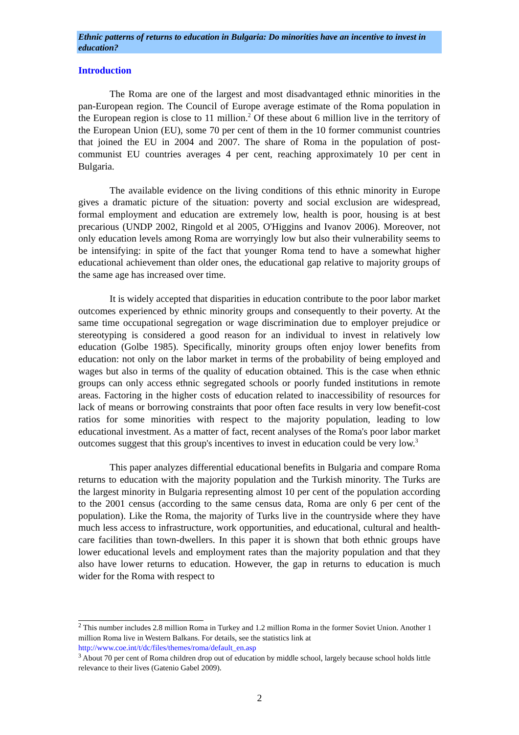Ethnic patterns of returns to education in Bulgaria: Do minorities have an incentive to invest in education?
Introduction
The Roma are one of the largest and most disadvantaged ethnic minorities in the pan-European region. The Council of Europe average estimate of the Roma population in the European region is close to 11 million.<sup>2</sup> Of these about 6 million live in the territory of the European Union (EU), some 70 per cent of them in the 10 former communist countries that joined the EU in 2004 and 2007. The share of Roma in the population of post-communist EU countries averages 4 per cent, reaching approximately 10 per cent in Bulgaria.
The available evidence on the living conditions of this ethnic minority in Europe gives a dramatic picture of the situation: poverty and social exclusion are widespread, formal employment and education are extremely low, health is poor, housing is at best precarious (UNDP 2002, Ringold et al 2005, O'Higgins and Ivanov 2006). Moreover, not only education levels among Roma are worryingly low but also their vulnerability seems to be intensifying: in spite of the fact that younger Roma tend to have a somewhat higher educational achievement than older ones, the educational gap relative to majority groups of the same age has increased over time.
It is widely accepted that disparities in education contribute to the poor labor market outcomes experienced by ethnic minority groups and consequently to their poverty. At the same time occupational segregation or wage discrimination due to employer prejudice or stereotyping is considered a good reason for an individual to invest in relatively low education (Golbe 1985). Specifically, minority groups often enjoy lower benefits from education: not only on the labor market in terms of the probability of being employed and wages but also in terms of the quality of education obtained. This is the case when ethnic groups can only access ethnic segregated schools or poorly funded institutions in remote areas. Factoring in the higher costs of education related to inaccessibility of resources for lack of means or borrowing constraints that poor often face results in very low benefit-cost ratios for some minorities with respect to the majority population, leading to low educational investment. As a matter of fact, recent analyses of the Roma's poor labor market outcomes suggest that this group's incentives to invest in education could be very low.<sup>3</sup>
This paper analyzes differential educational benefits in Bulgaria and compare Roma returns to education with the majority population and the Turkish minority. The Turks are the largest minority in Bulgaria representing almost 10 per cent of the population according to the 2001 census (according to the same census data, Roma are only 6 per cent of the population). Like the Roma, the majority of Turks live in the countryside where they have much less access to infrastructure, work opportunities, and educational, cultural and health-care facilities than town-dwellers. In this paper it is shown that both ethnic groups have lower educational levels and employment rates than the majority population and that they also have lower returns to education. However, the gap in returns to education is much wider for the Roma with respect to
<sup>2</sup> This number includes 2.8 million Roma in Turkey and 1.2 million Roma in the former Soviet Union. Another 1 million Roma live in Western Balkans. For details, see the statistics link at http://www.coe.int/t/dc/files/themes/roma/default_en.asp
<sup>3</sup> About 70 per cent of Roma children drop out of education by middle school, largely because school holds little relevance to their lives (Gatenio Gabel 2009).
2